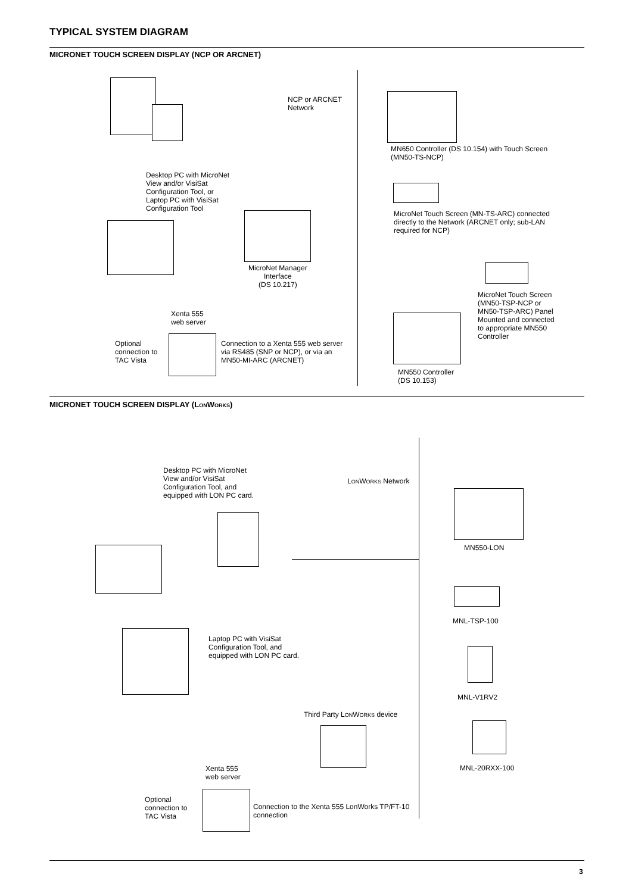TYPICAL SYSTEM DIAGRAM
MICRONET TOUCH SCREEN DISPLAY (NCP OR ARCNET)
NCP or ARCNET
Network
MN650 Controller (DS 10.154) with Touch Screen
(MN50-TS-NCP)
Desktop PC with MicroNet
View and/or VisiSat
Configuration Tool, or
Laptop PC with VisiSat
Configuration Tool
MicroNet Touch Screen (MN-TS-ARC) connected
directly to the Network (ARCNET only; sub-LAN
required for NCP)
MicroNet Manager
Interface
(DS 10.217)
MicroNet Touch Screen
(MN50-TSP-NCP or
MN50-TSP-ARC) Panel
Mounted and connected
to appropriate MN550
Controller
Xenta 555
web server
Optional
connection to
TAC Vista
Connection to a Xenta 555 web server
via RS485 (SNP or NCP), or via an
MN50-MI-ARC (ARCNET)
MN550 Controller
(DS 10.153)
MICRONET TOUCH SCREEN DISPLAY (LONWORKS)
Desktop PC with MicroNet
View and/or VisiSat
Configuration Tool, and
equipped with LON PC card.
LONWORKS Network
MN550-LON
MNL-TSP-100
Laptop PC with VisiSat
Configuration Tool, and
equipped with LON PC card.
MNL-V1RV2
Third Party LONWORKS device
MNL-20RXX-100
Xenta 555
web server
Optional
connection to
TAC Vista
Connection to the Xenta 555 LonWorks TP/FT-10
connection
3